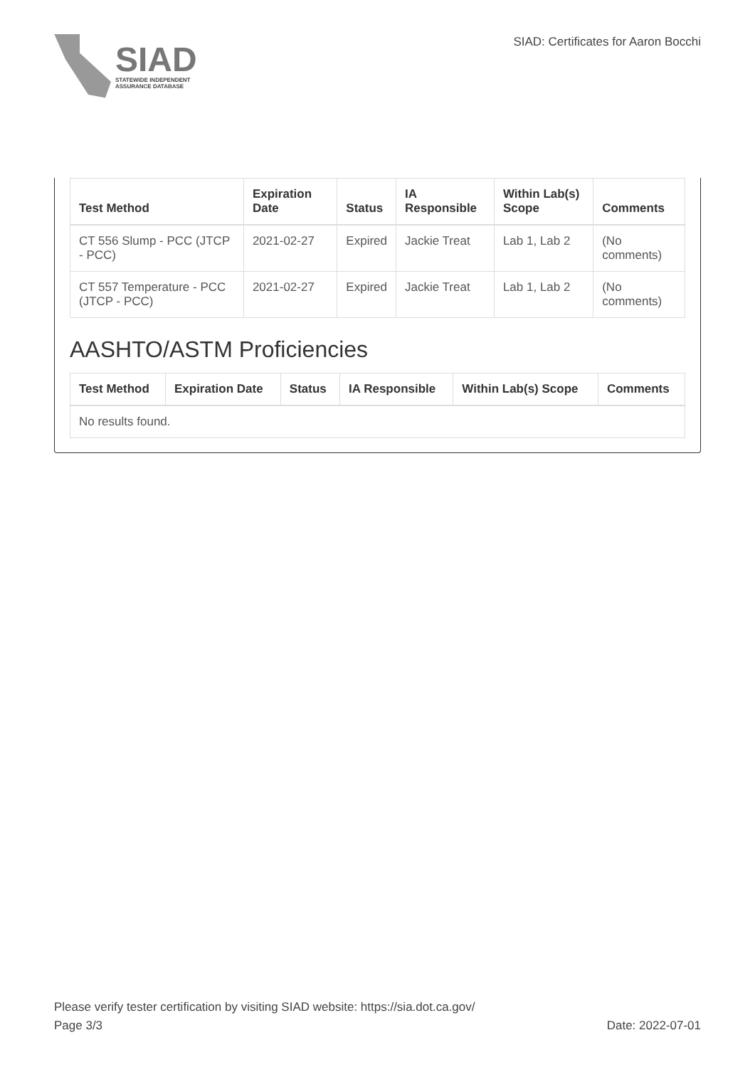SIAD
STATEWIDE INDEPENDENT
ASSURANCE DATABASE
SIAD: Certificates for Aaron Bocchi
| Test Method | Expiration Date | Status | IA Responsible | Within Lab(s) Scope | Comments |
| --- | --- | --- | --- | --- | --- |
| CT 556 Slump - PCC (JTCP - PCC) | 2021-02-27 | Expired | Jackie Treat | Lab 1, Lab 2 | (No comments) |
| CT 557 Temperature - PCC (JTCP - PCC) | 2021-02-27 | Expired | Jackie Treat | Lab 1, Lab 2 | (No comments) |
AASHTO/ASTM Proficiencies
| Test Method | Expiration Date | Status | IA Responsible | Within Lab(s) Scope | Comments |
| --- | --- | --- | --- | --- | --- |
| No results found. | | | | | |
Please verify tester certification by visiting SIAD website: https://sia.dot.ca.gov/
Page 3/3 Date: 2022-07-01